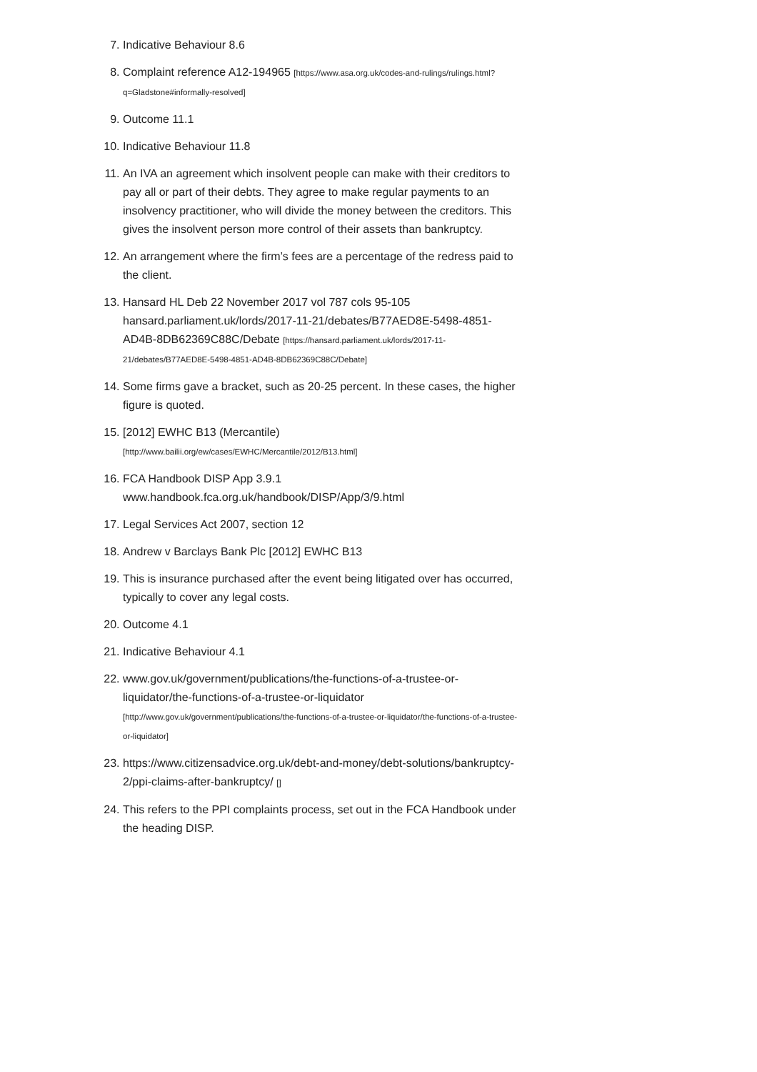7. Indicative Behaviour 8.6
8. Complaint reference A12-194965 [https://www.asa.org.uk/codes-and-rulings/rulings.html?q=Gladstone#informally-resolved]
9. Outcome 11.1
10. Indicative Behaviour 11.8
11. An IVA an agreement which insolvent people can make with their creditors to pay all or part of their debts. They agree to make regular payments to an insolvency practitioner, who will divide the money between the creditors. This gives the insolvent person more control of their assets than bankruptcy.
12. An arrangement where the firm’s fees are a percentage of the redress paid to the client.
13. Hansard HL Deb 22 November 2017 vol 787 cols 95-105 hansard.parliament.uk/lords/2017-11-21/debates/B77AED8E-5498-4851-AD4B-8DB62369C88C/Debate [https://hansard.parliament.uk/lords/2017-11-21/debates/B77AED8E-5498-4851-AD4B-8DB62369C88C/Debate]
14. Some firms gave a bracket, such as 20-25 percent. In these cases, the higher figure is quoted.
15. [2012] EWHC B13 (Mercantile)
[http://www.bailii.org/ew/cases/EWHC/Mercantile/2012/B13.html]
16. FCA Handbook DISP App 3.9.1
www.handbook.fca.org.uk/handbook/DISP/App/3/9.html
17. Legal Services Act 2007, section 12
18. Andrew v Barclays Bank Plc [2012] EWHC B13
19. This is insurance purchased after the event being litigated over has occurred, typically to cover any legal costs.
20. Outcome 4.1
21. Indicative Behaviour 4.1
22. www.gov.uk/government/publications/the-functions-of-a-trustee-or-liquidator/the-functions-of-a-trustee-or-liquidator
[http://www.gov.uk/government/publications/the-functions-of-a-trustee-or-liquidator/the-functions-of-a-trustee-or-liquidator]
23. https://www.citizensadvice.org.uk/debt-and-money/debt-solutions/bankruptcy-2/ppi-claims-after-bankruptcy/ []
24. This refers to the PPI complaints process, set out in the FCA Handbook under the heading DISP.